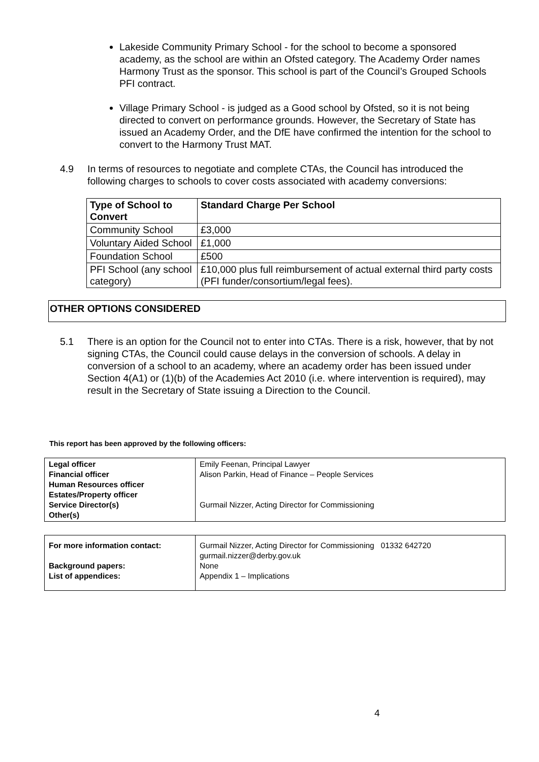Lakeside Community Primary School - for the school to become a sponsored academy, as the school are within an Ofsted category. The Academy Order names Harmony Trust as the sponsor. This school is part of the Council’s Grouped Schools PFI contract.
Village Primary School - is judged as a Good school by Ofsted, so it is not being directed to convert on performance grounds. However, the Secretary of State has issued an Academy Order, and the DfE have confirmed the intention for the school to convert to the Harmony Trust MAT.
4.9 In terms of resources to negotiate and complete CTAs, the Council has introduced the following charges to schools to cover costs associated with academy conversions:
| Type of School to Convert | Standard Charge Per School |
| --- | --- |
| Community School | £3,000 |
| Voluntary Aided School | £1,000 |
| Foundation School | £500 |
| PFI School (any school category) | £10,000 plus full reimbursement of actual external third party costs (PFI funder/consortium/legal fees). |
OTHER OPTIONS CONSIDERED
5.1 There is an option for the Council not to enter into CTAs. There is a risk, however, that by not signing CTAs, the Council could cause delays in the conversion of schools. A delay in conversion of a school to an academy, where an academy order has been issued under Section 4(A1) or (1)(b) of the Academies Act 2010 (i.e. where intervention is required), may result in the Secretary of State issuing a Direction to the Council.
This report has been approved by the following officers:
| Legal officer Financial officer Human Resources officer Estates/Property officer Service Director(s) Other(s) | Emily Feenan, Principal Lawyer Alison Parkin, Head of Finance – People Services Gurmail Nizzer, Acting Director for Commissioning |
| For more information contact: Background papers: List of appendices: | Gurmail Nizzer, Acting Director for Commissioning 01332 642720 gurmail.nizzer@derby.gov.uk None Appendix 1 – Implications |
4